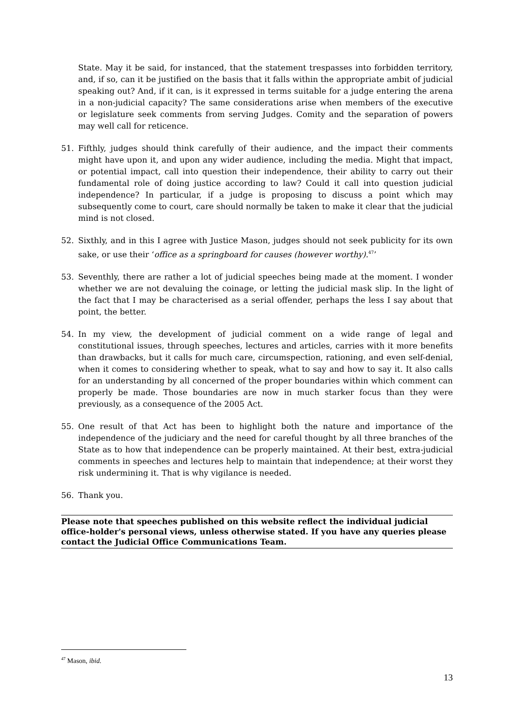State. May it be said, for instanced, that the statement trespasses into forbidden territory, and, if so, can it be justified on the basis that it falls within the appropriate ambit of judicial speaking out? And, if it can, is it expressed in terms suitable for a judge entering the arena in a non-judicial capacity? The same considerations arise when members of the executive or legislature seek comments from serving Judges. Comity and the separation of powers may well call for reticence.
51. Fifthly, judges should think carefully of their audience, and the impact their comments might have upon it, and upon any wider audience, including the media. Might that impact, or potential impact, call into question their independence, their ability to carry out their fundamental role of doing justice according to law? Could it call into question judicial independence? In particular, if a judge is proposing to discuss a point which may subsequently come to court, care should normally be taken to make it clear that the judicial mind is not closed.
52. Sixthly, and in this I agree with Justice Mason, judges should not seek publicity for its own sake, or use their ‘office as a springboard for causes (however worthy).<sup>47</sup>’
53. Seventhly, there are rather a lot of judicial speeches being made at the moment. I wonder whether we are not devaluing the coinage, or letting the judicial mask slip. In the light of the fact that I may be characterised as a serial offender, perhaps the less I say about that point, the better.
54. In my view, the development of judicial comment on a wide range of legal and constitutional issues, through speeches, lectures and articles, carries with it more benefits than drawbacks, but it calls for much care, circumspection, rationing, and even self-denial, when it comes to considering whether to speak, what to say and how to say it. It also calls for an understanding by all concerned of the proper boundaries within which comment can properly be made. Those boundaries are now in much starker focus than they were previously, as a consequence of the 2005 Act.
55. One result of that Act has been to highlight both the nature and importance of the independence of the judiciary and the need for careful thought by all three branches of the State as to how that independence can be properly maintained. At their best, extra-judicial comments in speeches and lectures help to maintain that independence; at their worst they risk undermining it. That is why vigilance is needed.
56. Thank you.
Please note that speeches published on this website reflect the individual judicial office-holder's personal views, unless otherwise stated. If you have any queries please contact the Judicial Office Communications Team.
<sup>47</sup> Mason, ibid.
13